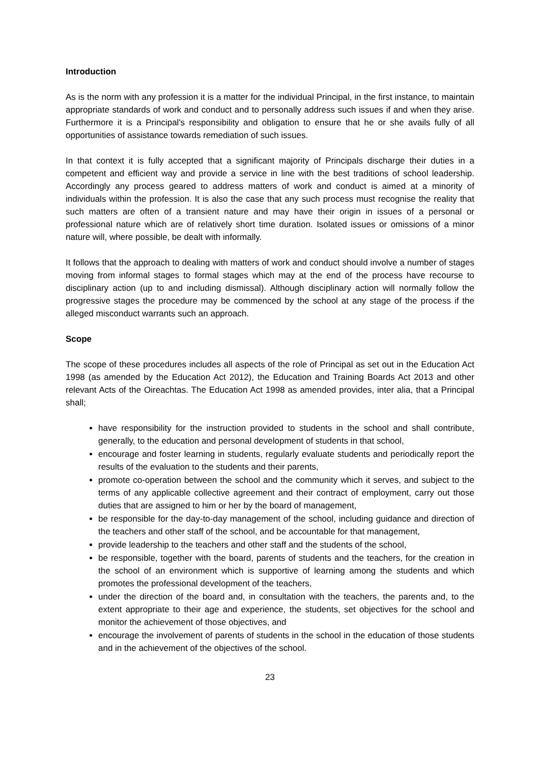Introduction
As is the norm with any profession it is a matter for the individual Principal, in the first instance, to maintain appropriate standards of work and conduct and to personally address such issues if and when they arise. Furthermore it is a Principal's responsibility and obligation to ensure that he or she avails fully of all opportunities of assistance towards remediation of such issues.
In that context it is fully accepted that a significant majority of Principals discharge their duties in a competent and efficient way and provide a service in line with the best traditions of school leadership. Accordingly any process geared to address matters of work and conduct is aimed at a minority of individuals within the profession. It is also the case that any such process must recognise the reality that such matters are often of a transient nature and may have their origin in issues of a personal or professional nature which are of relatively short time duration. Isolated issues or omissions of a minor nature will, where possible, be dealt with informally.
It follows that the approach to dealing with matters of work and conduct should involve a number of stages moving from informal stages to formal stages which may at the end of the process have recourse to disciplinary action (up to and including dismissal). Although disciplinary action will normally follow the progressive stages the procedure may be commenced by the school at any stage of the process if the alleged misconduct warrants such an approach.
Scope
The scope of these procedures includes all aspects of the role of Principal as set out in the Education Act 1998 (as amended by the Education Act 2012), the Education and Training Boards Act 2013 and other relevant Acts of the Oireachtas. The Education Act 1998 as amended provides, inter alia, that a Principal shall;
have responsibility for the instruction provided to students in the school and shall contribute, generally, to the education and personal development of students in that school,
encourage and foster learning in students, regularly evaluate students and periodically report the results of the evaluation to the students and their parents,
promote co-operation between the school and the community which it serves, and subject to the terms of any applicable collective agreement and their contract of employment, carry out those duties that are assigned to him or her by the board of management,
be responsible for the day-to-day management of the school, including guidance and direction of the teachers and other staff of the school, and be accountable for that management,
provide leadership to the teachers and other staff and the students of the school,
be responsible, together with the board, parents of students and the teachers, for the creation in the school of an environment which is supportive of learning among the students and which promotes the professional development of the teachers,
under the direction of the board and, in consultation with the teachers, the parents and, to the extent appropriate to their age and experience, the students, set objectives for the school and monitor the achievement of those objectives, and
encourage the involvement of parents of students in the school in the education of those students and in the achievement of the objectives of the school.
23